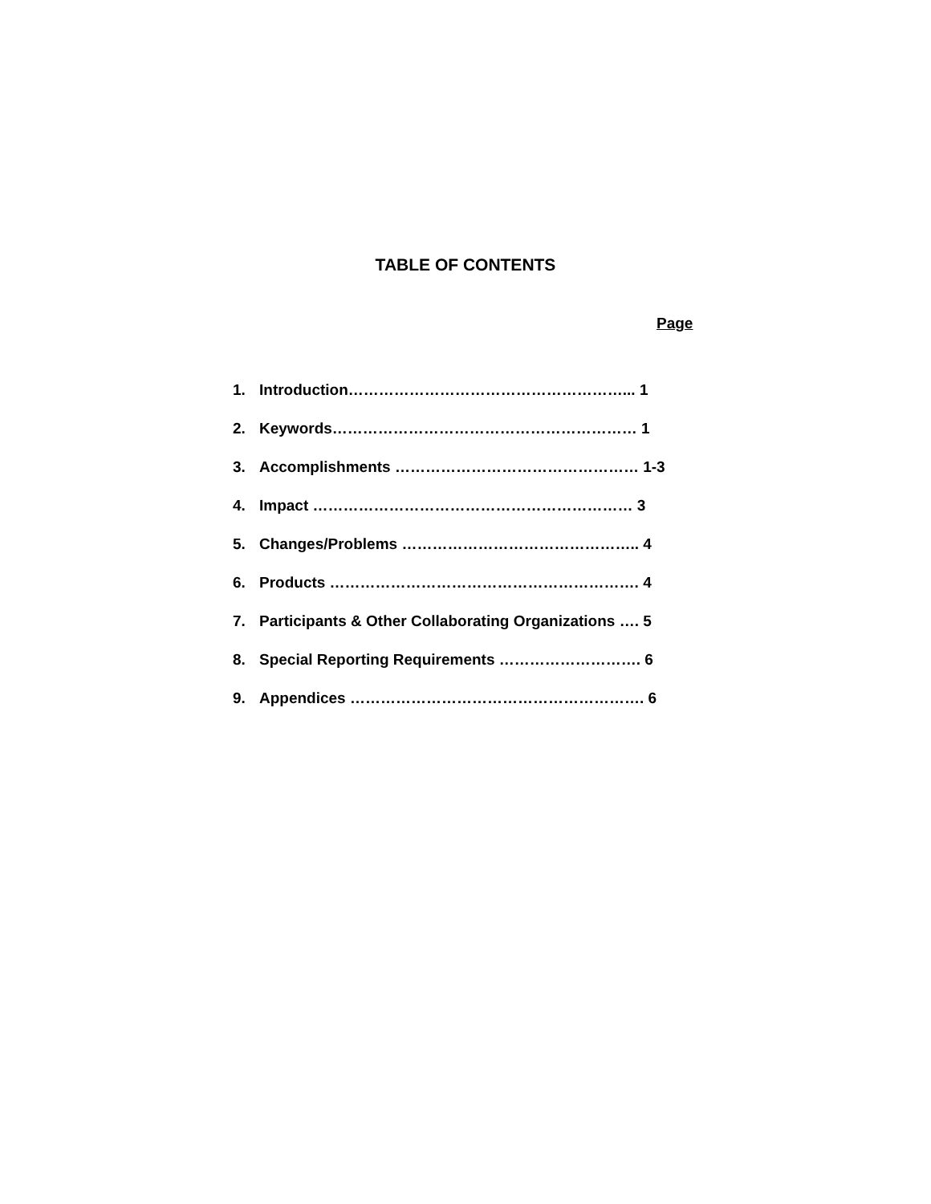TABLE OF CONTENTS
Page
1. Introduction………………………………………………... 1
2. Keywords…………………………………………………… 1
3. Accomplishments ………………………………………… 1-3
4. Impact ……………………………………………………… 3
5. Changes/Problems ……………………………………….. 4
6. Products ……………………………………………………. 4
7. Participants & Other Collaborating Organizations …. 5
8. Special Reporting Requirements ………………………. 6
9. Appendices …………………………………………………. 6